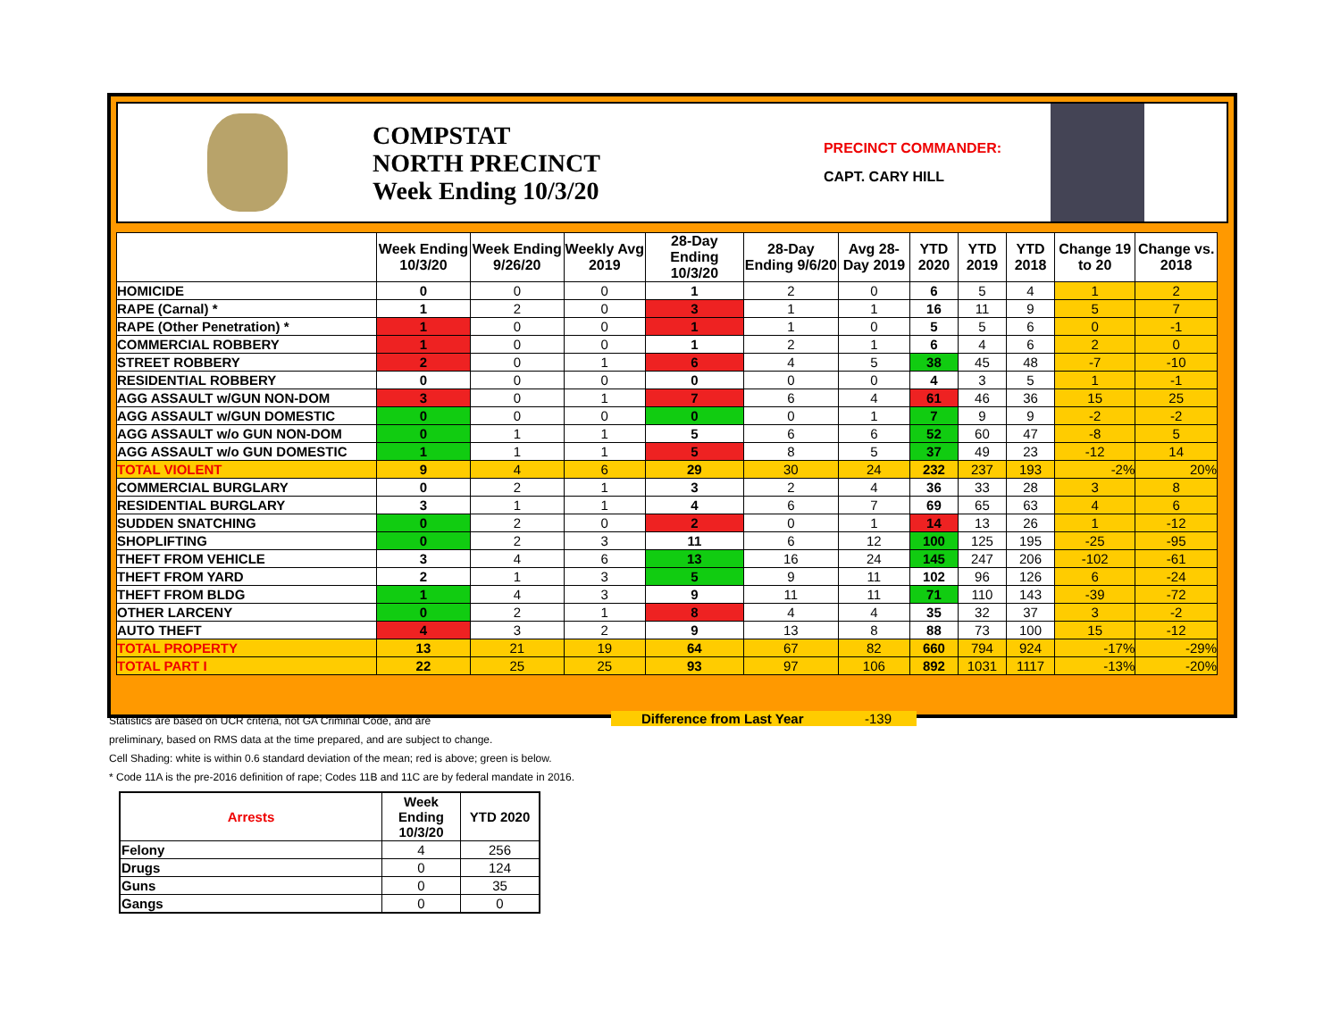COMPSTAT
NORTH PRECINCT
Week Ending 10/3/20
PRECINCT COMMANDER:
CAPT. CARY HILL
| | Week Ending 10/3/20 | Week Ending 9/26/20 | Weekly Avg 2019 | 28-Day Ending 10/3/20 | 28-Day Ending 9/6/20 | Avg 28-Day 2019 | YTD 2020 | YTD 2019 | YTD 2018 | Change 19 to 20 | Change vs. 2018 |
| --- | --- | --- | --- | --- | --- | --- | --- | --- | --- | --- | --- |
| HOMICIDE | 0 | 0 | 0 | 1 | 2 | 0 | 6 | 5 | 4 | 1 | 2 |
| RAPE (Carnal) * | 1 | 2 | 0 | 3 | 1 | 1 | 16 | 11 | 9 | 5 | 7 |
| RAPE (Other Penetration) * | 1 | 0 | 0 | 1 | 1 | 0 | 5 | 5 | 6 | 0 | -1 |
| COMMERCIAL ROBBERY | 1 | 0 | 0 | 1 | 2 | 1 | 6 | 4 | 6 | 2 | 0 |
| STREET ROBBERY | 2 | 0 | 1 | 6 | 4 | 5 | 38 | 45 | 48 | -7 | -10 |
| RESIDENTIAL ROBBERY | 0 | 0 | 0 | 0 | 0 | 0 | 4 | 3 | 5 | 1 | -1 |
| AGG ASSAULT w/GUN NON-DOM | 3 | 0 | 1 | 7 | 6 | 4 | 61 | 46 | 36 | 15 | 25 |
| AGG ASSAULT w/GUN DOMESTIC | 0 | 0 | 0 | 0 | 0 | 1 | 7 | 9 | 9 | -2 | -2 |
| AGG ASSAULT w/o GUN NON-DOM | 0 | 1 | 1 | 5 | 6 | 6 | 52 | 60 | 47 | -8 | 5 |
| AGG ASSAULT w/o GUN DOMESTIC | 1 | 1 | 1 | 5 | 8 | 5 | 37 | 49 | 23 | -12 | 14 |
| TOTAL VIOLENT | 9 | 4 | 6 | 29 | 30 | 24 | 232 | 237 | 193 | -2% | 20% |
| COMMERCIAL BURGLARY | 0 | 2 | 1 | 3 | 2 | 4 | 36 | 33 | 28 | 3 | 8 |
| RESIDENTIAL BURGLARY | 3 | 1 | 1 | 4 | 6 | 7 | 69 | 65 | 63 | 4 | 6 |
| SUDDEN SNATCHING | 0 | 2 | 0 | 2 | 0 | 1 | 14 | 13 | 26 | 1 | -12 |
| SHOPLIFTING | 0 | 2 | 3 | 11 | 6 | 12 | 100 | 125 | 195 | -25 | -95 |
| THEFT FROM VEHICLE | 3 | 4 | 6 | 13 | 16 | 24 | 145 | 247 | 206 | -102 | -61 |
| THEFT FROM YARD | 2 | 1 | 3 | 5 | 9 | 11 | 102 | 96 | 126 | 6 | -24 |
| THEFT FROM BLDG | 1 | 4 | 3 | 9 | 11 | 11 | 71 | 110 | 143 | -39 | -72 |
| OTHER LARCENY | 0 | 2 | 1 | 8 | 4 | 4 | 35 | 32 | 37 | 3 | -2 |
| AUTO THEFT | 4 | 3 | 2 | 9 | 13 | 8 | 88 | 73 | 100 | 15 | -12 |
| TOTAL PROPERTY | 13 | 21 | 19 | 64 | 67 | 82 | 660 | 794 | 924 | -17% | -29% |
| TOTAL PART I | 22 | 25 | 25 | 93 | 97 | 106 | 892 | 1031 | 1117 | -13% | -20% |
Difference from Last Year -139
Statistics are based on UCR criteria, not GA Criminal Code, and are
preliminary, based on RMS data at the time prepared, and are subject to change.
Cell Shading: white is within 0.6 standard deviation of the mean; red is above; green is below.
* Code 11A is the pre-2016 definition of rape; Codes 11B and 11C are by federal mandate in 2016.
| Arrests | Week Ending 10/3/20 | YTD 2020 |
| --- | --- | --- |
| Felony | 4 | 256 |
| Drugs | 0 | 124 |
| Guns | 0 | 35 |
| Gangs | 0 | 0 |